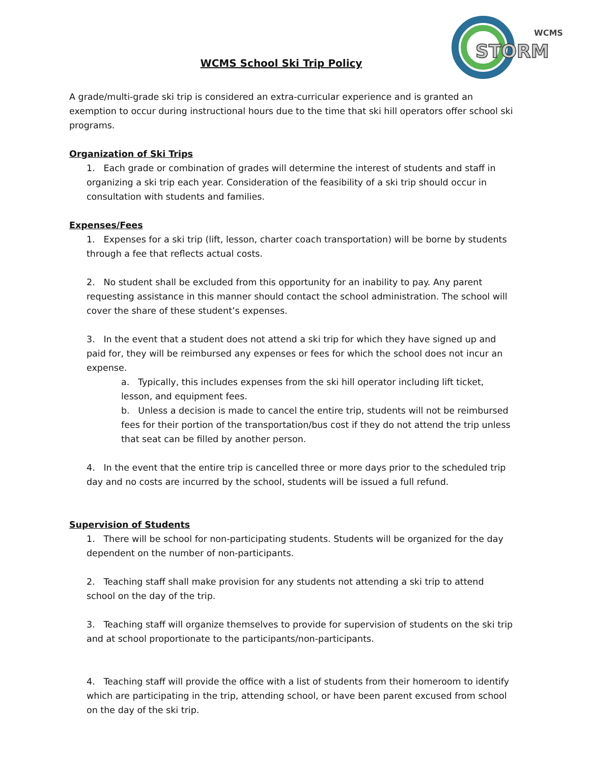WCMS
STORM
WCMS School Ski Trip Policy
A grade/multi-grade ski trip is considered an extra-curricular experience and is granted an exemption to occur during instructional hours due to the time that ski hill operators offer school ski programs.
Organization of Ski Trips
1. Each grade or combination of grades will determine the interest of students and staff in organizing a ski trip each year. Consideration of the feasibility of a ski trip should occur in consultation with students and families.
Expenses/Fees
1. Expenses for a ski trip (lift, lesson, charter coach transportation) will be borne by students through a fee that reflects actual costs.
2. No student shall be excluded from this opportunity for an inability to pay. Any parent requesting assistance in this manner should contact the school administration. The school will cover the share of these student’s expenses.
3. In the event that a student does not attend a ski trip for which they have signed up and paid for, they will be reimbursed any expenses or fees for which the school does not incur an expense.
a. Typically, this includes expenses from the ski hill operator including lift ticket, lesson, and equipment fees.
b. Unless a decision is made to cancel the entire trip, students will not be reimbursed fees for their portion of the transportation/bus cost if they do not attend the trip unless that seat can be filled by another person.
4. In the event that the entire trip is cancelled three or more days prior to the scheduled trip day and no costs are incurred by the school, students will be issued a full refund.
Supervision of Students
1. There will be school for non-participating students. Students will be organized for the day dependent on the number of non-participants.
2. Teaching staff shall make provision for any students not attending a ski trip to attend school on the day of the trip.
3. Teaching staff will organize themselves to provide for supervision of students on the ski trip and at school proportionate to the participants/non-participants.
4. Teaching staff will provide the office with a list of students from their homeroom to identify which are participating in the trip, attending school, or have been parent excused from school on the day of the ski trip.